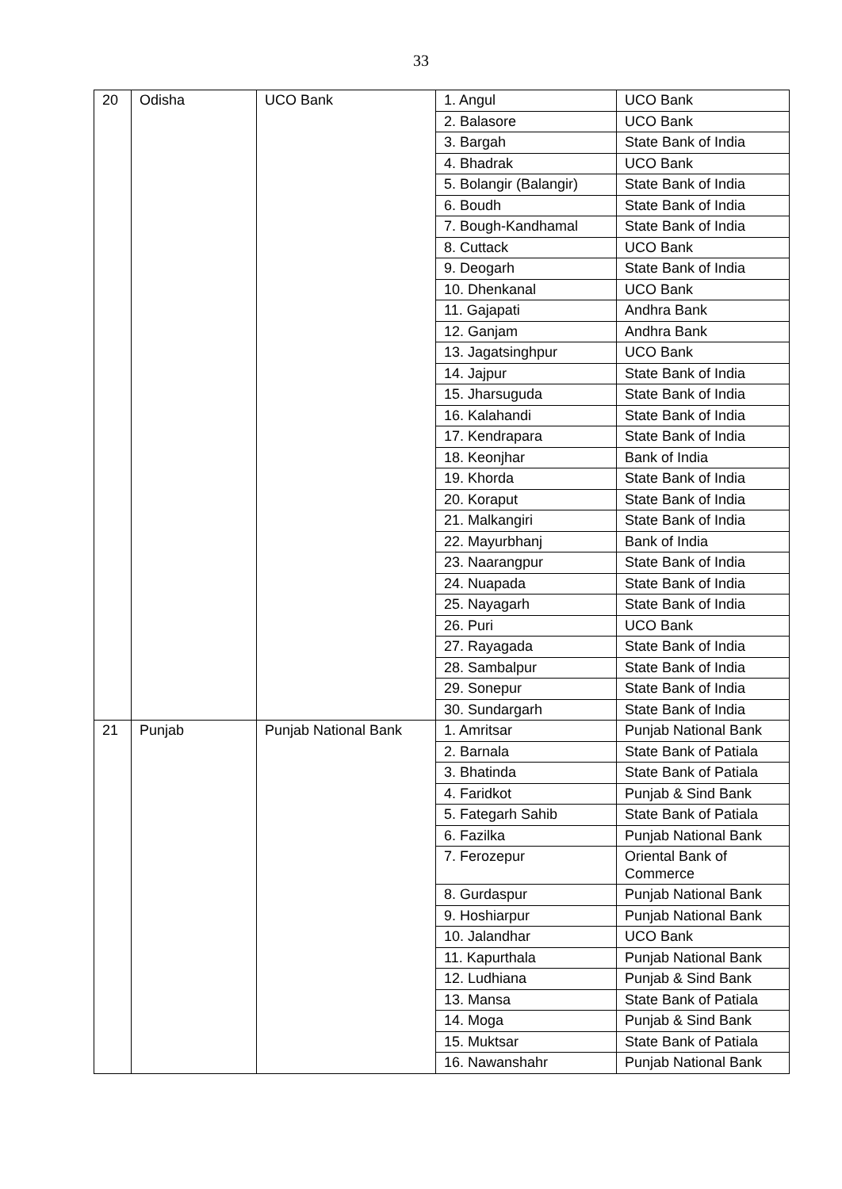33
| 20 | Odisha | UCO Bank | 1. Angul | UCO Bank |
| | | | 2. Balasore | UCO Bank |
| | | | 3. Bargah | State Bank of India |
| | | | 4. Bhadrak | UCO Bank |
| | | | 5. Bolangir (Balangir) | State Bank of India |
| | | | 6. Boudh | State Bank of India |
| | | | 7. Bough-Kandhamal | State Bank of India |
| | | | 8. Cuttack | UCO Bank |
| | | | 9. Deogarh | State Bank of India |
| | | | 10. Dhenkanal | UCO Bank |
| | | | 11. Gajapati | Andhra Bank |
| | | | 12. Ganjam | Andhra Bank |
| | | | 13. Jagatsinghpur | UCO Bank |
| | | | 14. Jajpur | State Bank of India |
| | | | 15. Jharsuguda | State Bank of India |
| | | | 16. Kalahandi | State Bank of India |
| | | | 17. Kendrapara | State Bank of India |
| | | | 18. Keonjhar | Bank of India |
| | | | 19. Khorda | State Bank of India |
| | | | 20. Koraput | State Bank of India |
| | | | 21. Malkangiri | State Bank of India |
| | | | 22. Mayurbhanj | Bank of India |
| | | | 23. Naarangpur | State Bank of India |
| | | | 24. Nuapada | State Bank of India |
| | | | 25. Nayagarh | State Bank of India |
| | | | 26. Puri | UCO Bank |
| | | | 27. Rayagada | State Bank of India |
| | | | 28. Sambalpur | State Bank of India |
| | | | 29. Sonepur | State Bank of India |
| | | | 30. Sundargarh | State Bank of India |
| 21 | Punjab | Punjab National Bank | 1. Amritsar | Punjab National Bank |
| | | | 2. Barnala | State Bank of Patiala |
| | | | 3. Bhatinda | State Bank of Patiala |
| | | | 4. Faridkot | Punjab & Sind Bank |
| | | | 5. Fategarh Sahib | State Bank of Patiala |
| | | | 6. Fazilka | Punjab National Bank |
| | | | 7. Ferozepur | Oriental Bank of Commerce |
| | | | 8. Gurdaspur | Punjab National Bank |
| | | | 9. Hoshiarpur | Punjab National Bank |
| | | | 10. Jalandhar | UCO Bank |
| | | | 11. Kapurthala | Punjab National Bank |
| | | | 12. Ludhiana | Punjab & Sind Bank |
| | | | 13. Mansa | State Bank of Patiala |
| | | | 14. Moga | Punjab & Sind Bank |
| | | | 15. Muktsar | State Bank of Patiala |
| | | | 16. Nawanshahr | Punjab National Bank |